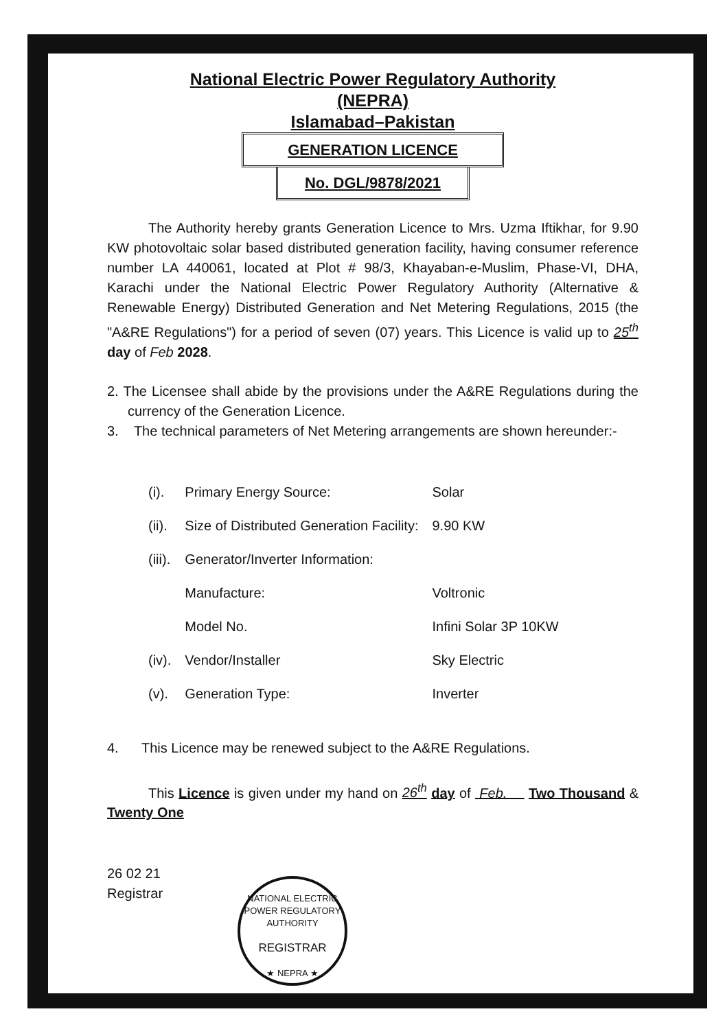National Electric Power Regulatory Authority
(NEPRA)
Islamabad–Pakistan
GENERATION LICENCE
No. DGL/9878/2021
The Authority hereby grants Generation Licence to Mrs. Uzma Iftikhar, for 9.90 KW photovoltaic solar based distributed generation facility, having consumer reference number LA 440061, located at Plot # 98/3, Khayaban-e-Muslim, Phase-VI, DHA, Karachi under the National Electric Power Regulatory Authority (Alternative & Renewable Energy) Distributed Generation and Net Metering Regulations, 2015 (the "A&RE Regulations") for a period of seven (07) years. This Licence is valid up to 25<sup>th</sup> day of Feb 2028.
2. The Licensee shall abide by the provisions under the A&RE Regulations during the currency of the Generation Licence.
3. The technical parameters of Net Metering arrangements are shown hereunder:-
| (i). | Primary Energy Source: | Solar |
| (ii). | Size of Distributed Generation Facility: | 9.90 KW |
| (iii). | Generator/Inverter Information: | |
| | Manufacture: | Voltronic |
| | Model No. | Infini Solar 3P 10KW |
| (iv). | Vendor/Installer | Sky Electric |
| (v). | Generation Type: | Inverter |
4. This Licence may be renewed subject to the A&RE Regulations.
This Licence is given under my hand on 26<sup>th</sup> day of Feb. Two Thousand & Twenty One
26 02 21
Registrar
NATIONAL ELECTRIC POWER REGULATORY AUTHORITY
REGISTRAR
★ NEPRA ★